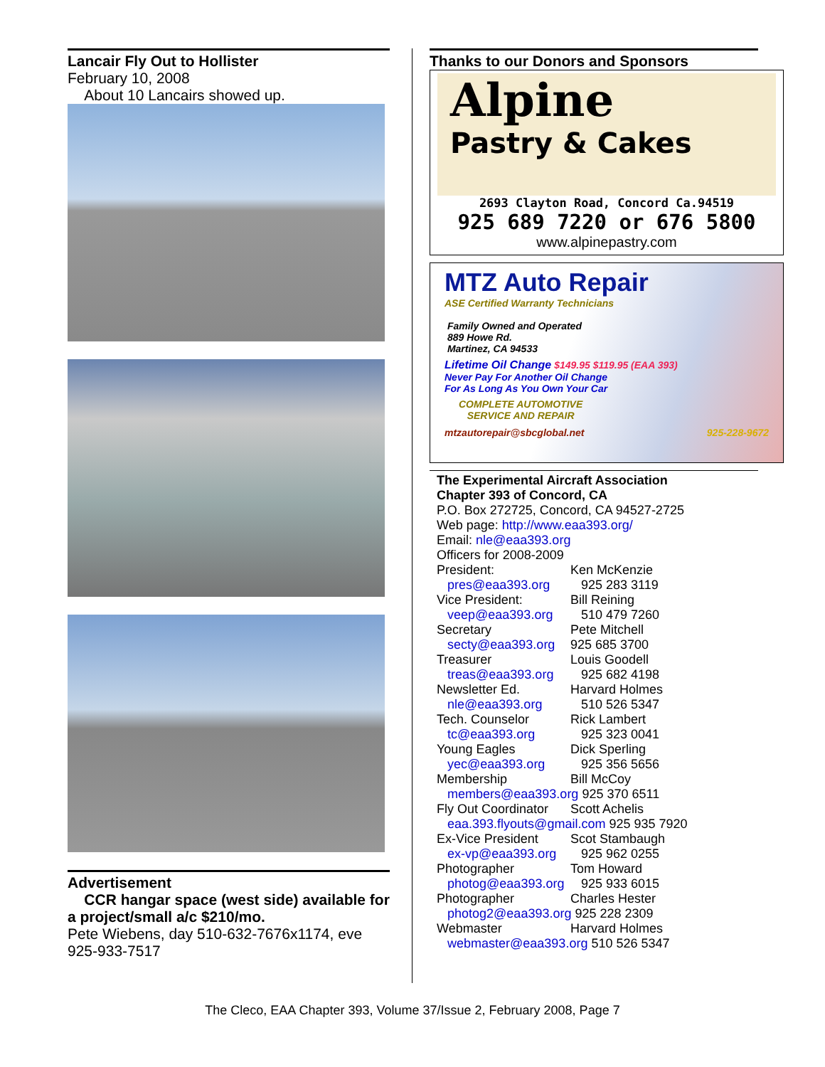Lancair Fly Out to Hollister
February 10, 2008
About 10 Lancairs showed up.
Advertisement
CCR hangar space (west side) available for a project/small a/c $210/mo.
Pete Wiebens, day 510-632-7676x1174, eve 925-933-7517
Thanks to our Donors and Sponsors
Alpine
Pastry & Cakes
2693 Clayton Road, Concord Ca.94519
925 689 7220 or 676 5800
www.alpinepastry.com
MTZ Auto Repair
ASE Certified Warranty Technicians
Family Owned and Operated
889 Howe Rd.
Martinez, CA 94533
Lifetime Oil Change $149.95 $119.95 (EAA 393)
Never Pay For Another Oil Change
For As Long As You Own Your Car
COMPLETE AUTOMOTIVE
SERVICE AND REPAIR
mtzautorepair@sbcglobal.net 925-228-9672
The Experimental Aircraft Association
Chapter 393 of Concord, CA
P.O. Box 272725, Concord, CA 94527-2725
Web page: http://www.eaa393.org/
Email: nle@eaa393.org
Officers for 2008-2009
| President: | Ken McKenzie |
| pres@eaa393.org | 925 283 3119 |
| Vice President: | Bill Reining |
| veep@eaa393.org | 510 479 7260 |
| Secretary | Pete Mitchell |
| secty@eaa393.org | 925 685 3700 |
| Treasurer | Louis Goodell |
| treas@eaa393.org | 925 682 4198 |
| Newsletter Ed. | Harvard Holmes |
| nle@eaa393.org | 510 526 5347 |
| Tech. Counselor | Rick Lambert |
| tc@eaa393.org | 925 323 0041 |
| Young Eagles | Dick Sperling |
| yec@eaa393.org | 925 356 5656 |
| Membership | Bill McCoy |
| members@eaa393.org 925 370 6511 | |
| Fly Out Coordinator | Scott Achelis |
| eaa.393.flyouts@gmail.com 925 935 7920 | |
| Ex-Vice President | Scot Stambaugh |
| ex-vp@eaa393.org | 925 962 0255 |
| Photographer | Tom Howard |
| photog@eaa393.org | 925 933 6015 |
| Photographer | Charles Hester |
| photog2@eaa393.org 925 228 2309 | |
| Webmaster | Harvard Holmes |
| webmaster@eaa393.org 510 526 5347 | |
The Cleco, EAA Chapter 393, Volume 37/Issue 2, February 2008, Page 7